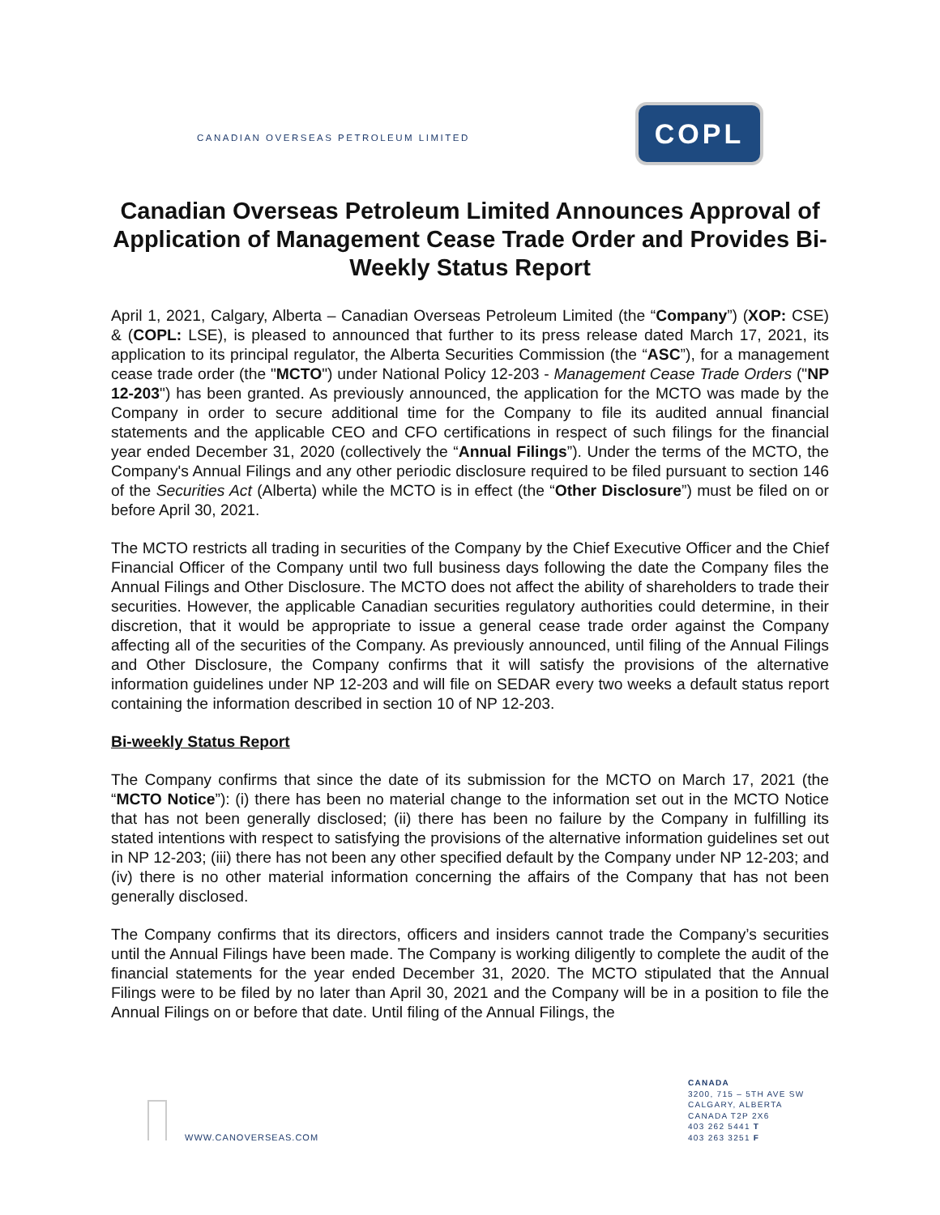CANADIAN OVERSEAS PETROLEUM LIMITED
COPL
Canadian Overseas Petroleum Limited Announces Approval of Application of Management Cease Trade Order and Provides Bi-Weekly Status Report
April 1, 2021, Calgary, Alberta – Canadian Overseas Petroleum Limited (the “Company”) (XOP: CSE) & (COPL: LSE), is pleased to announced that further to its press release dated March 17, 2021, its application to its principal regulator, the Alberta Securities Commission (the “ASC”), for a management cease trade order (the "MCTO") under National Policy 12-203 - Management Cease Trade Orders ("NP 12-203") has been granted. As previously announced, the application for the MCTO was made by the Company in order to secure additional time for the Company to file its audited annual financial statements and the applicable CEO and CFO certifications in respect of such filings for the financial year ended December 31, 2020 (collectively the “Annual Filings”). Under the terms of the MCTO, the Company's Annual Filings and any other periodic disclosure required to be filed pursuant to section 146 of the Securities Act (Alberta) while the MCTO is in effect (the “Other Disclosure”) must be filed on or before April 30, 2021.
The MCTO restricts all trading in securities of the Company by the Chief Executive Officer and the Chief Financial Officer of the Company until two full business days following the date the Company files the Annual Filings and Other Disclosure. The MCTO does not affect the ability of shareholders to trade their securities. However, the applicable Canadian securities regulatory authorities could determine, in their discretion, that it would be appropriate to issue a general cease trade order against the Company affecting all of the securities of the Company. As previously announced, until filing of the Annual Filings and Other Disclosure, the Company confirms that it will satisfy the provisions of the alternative information guidelines under NP 12-203 and will file on SEDAR every two weeks a default status report containing the information described in section 10 of NP 12-203.
Bi-weekly Status Report
The Company confirms that since the date of its submission for the MCTO on March 17, 2021 (the “MCTO Notice”): (i) there has been no material change to the information set out in the MCTO Notice that has not been generally disclosed; (ii) there has been no failure by the Company in fulfilling its stated intentions with respect to satisfying the provisions of the alternative information guidelines set out in NP 12-203; (iii) there has not been any other specified default by the Company under NP 12-203; and (iv) there is no other material information concerning the affairs of the Company that has not been generally disclosed.
The Company confirms that its directors, officers and insiders cannot trade the Company’s securities until the Annual Filings have been made. The Company is working diligently to complete the audit of the financial statements for the year ended December 31, 2020. The MCTO stipulated that the Annual Filings were to be filed by no later than April 30, 2021 and the Company will be in a position to file the Annual Filings on or before that date. Until filing of the Annual Filings, the
WWW.CANOVERSEAS.COM
CANADA
3200, 715 – 5TH AVE SW
CALGARY, ALBERTA
CANADA T2P 2X6
403 262 5441 T
403 263 3251 F